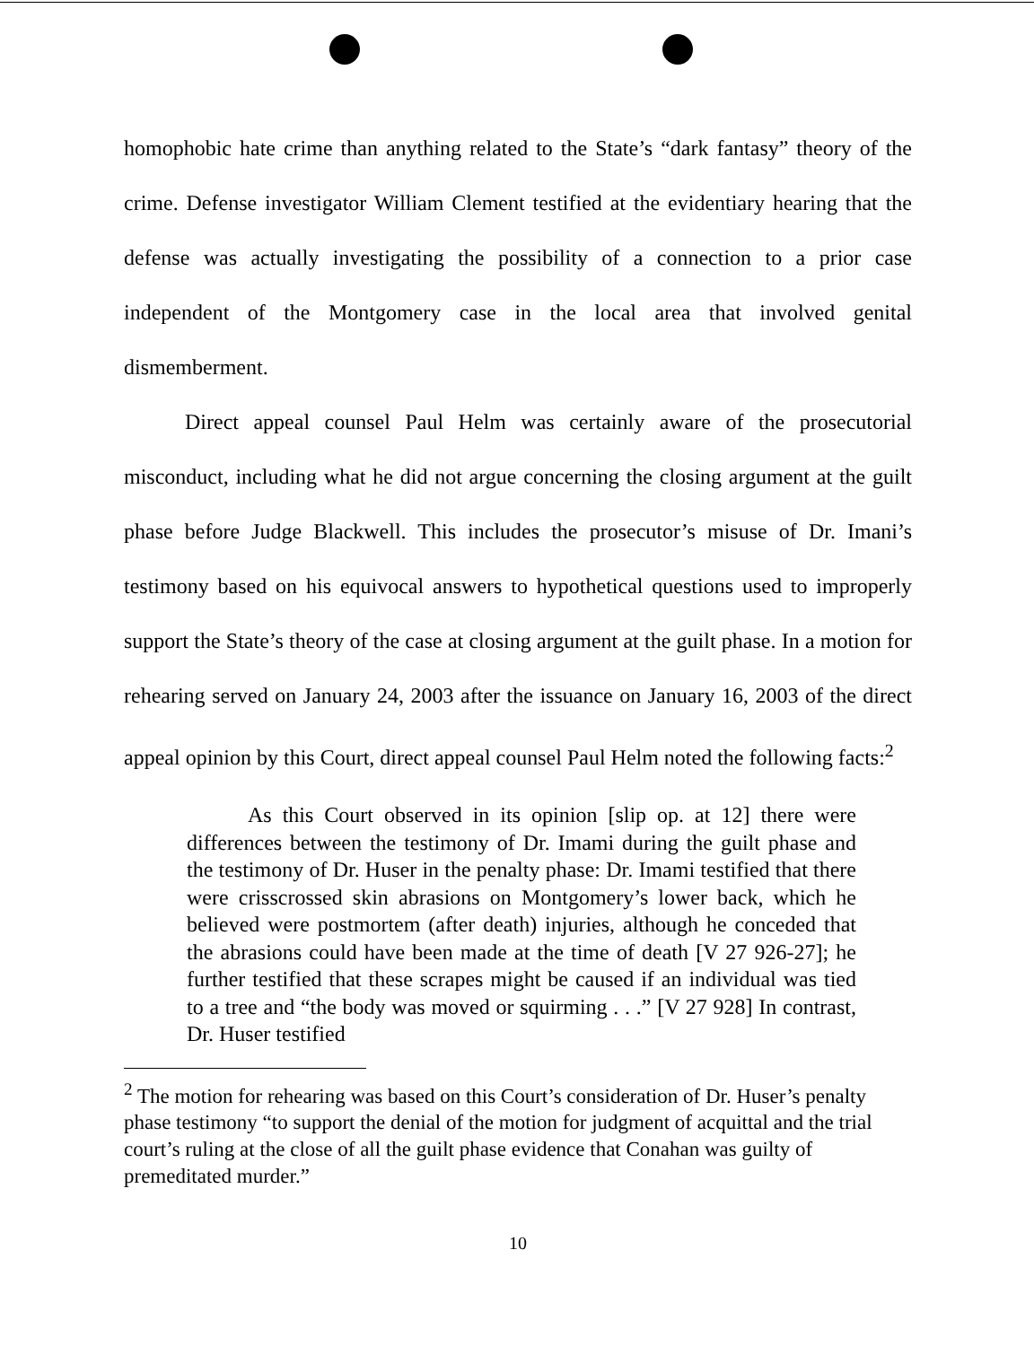homophobic hate crime than anything related to the State’s “dark fantasy” theory of the crime. Defense investigator William Clement testified at the evidentiary hearing that the defense was actually investigating the possibility of a connection to a prior case independent of the Montgomery case in the local area that involved genital dismemberment.
Direct appeal counsel Paul Helm was certainly aware of the prosecutorial misconduct, including what he did not argue concerning the closing argument at the guilt phase before Judge Blackwell. This includes the prosecutor’s misuse of Dr. Imani’s testimony based on his equivocal answers to hypothetical questions used to improperly support the State’s theory of the case at closing argument at the guilt phase. In a motion for rehearing served on January 24, 2003 after the issuance on January 16, 2003 of the direct appeal opinion by this Court, direct appeal counsel Paul Helm noted the following facts:<sup>2</sup>
As this Court observed in its opinion [slip op. at 12] there were differences between the testimony of Dr. Imami during the guilt phase and the testimony of Dr. Huser in the penalty phase: Dr. Imami testified that there were crisscrossed skin abrasions on Montgomery’s lower back, which he believed were postmortem (after death) injuries, although he conceded that the abrasions could have been made at the time of death [V 27 926-27]; he further testified that these scrapes might be caused if an individual was tied to a tree and “the body was moved or squirming . . .” [V 27 928] In contrast, Dr. Huser testified
<sup>2</sup> The motion for rehearing was based on this Court’s consideration of Dr. Huser’s penalty phase testimony “to support the denial of the motion for judgment of acquittal and the trial court’s ruling at the close of all the guilt phase evidence that Conahan was guilty of premeditated murder.”
10